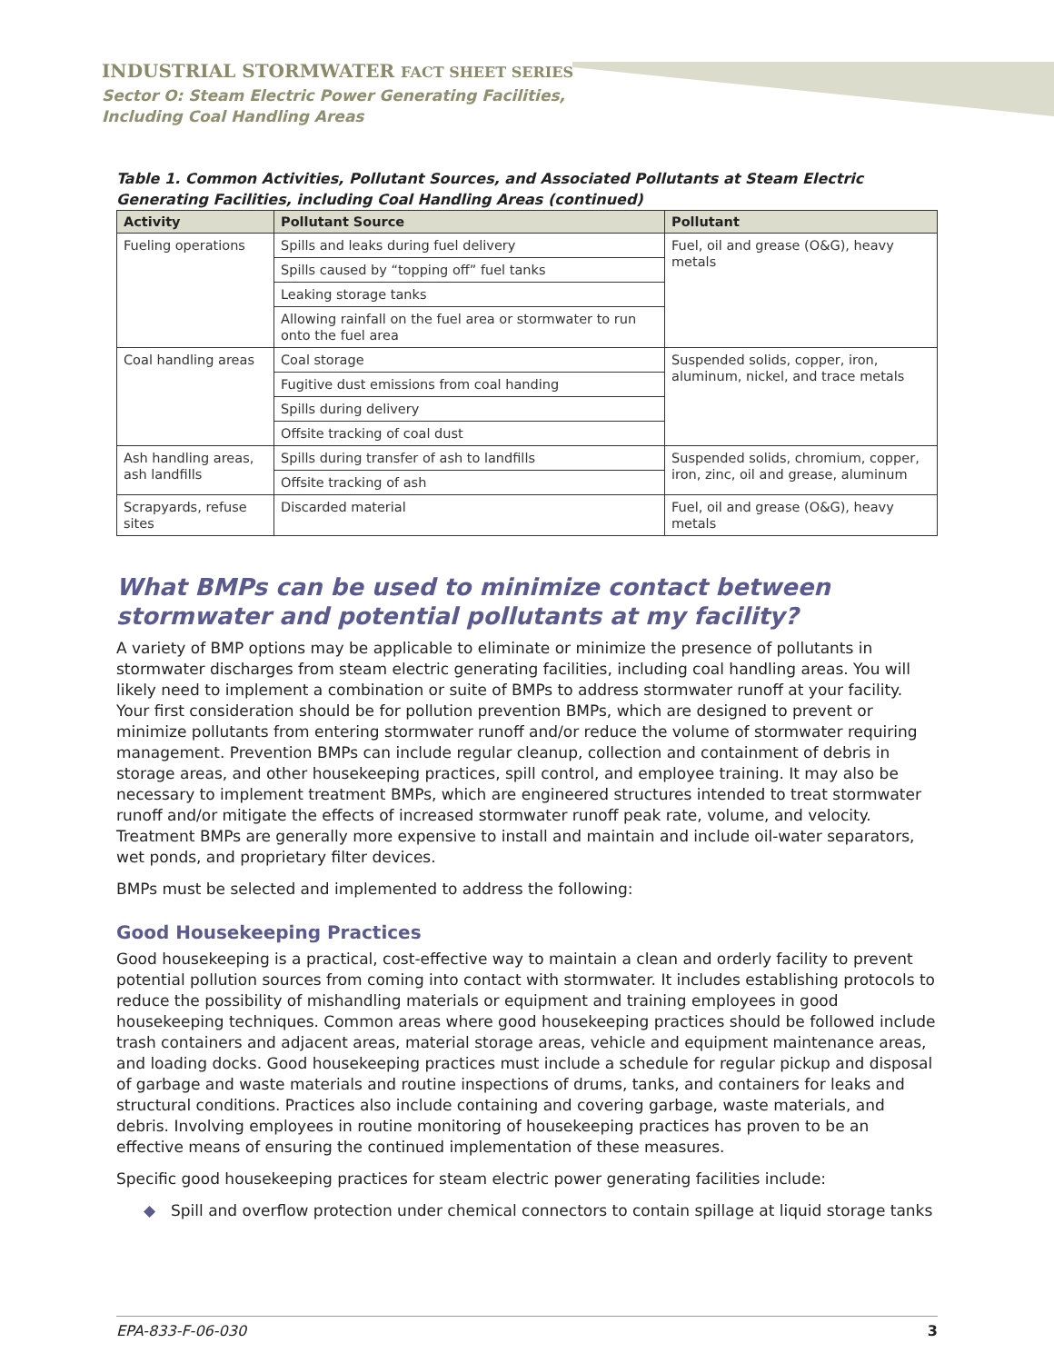INDUSTRIAL STORMWATER FACT SHEET SERIES
Sector O: Steam Electric Power Generating Facilities,
Including Coal Handling Areas
Table 1. Common Activities, Pollutant Sources, and Associated Pollutants at Steam Electric Generating Facilities, including Coal Handling Areas (continued)
| Activity | Pollutant Source | Pollutant |
| --- | --- | --- |
| Fueling operations | Spills and leaks during fuel delivery | Fuel, oil and grease (O&G), heavy metals |
| | Spills caused by “topping off” fuel tanks | |
| | Leaking storage tanks | |
| | Allowing rainfall on the fuel area or stormwater to run onto the fuel area | |
| Coal handling areas | Coal storage | Suspended solids, copper, iron, aluminum, nickel, and trace metals |
| | Fugitive dust emissions from coal handing | |
| | Spills during delivery | |
| | Offsite tracking of coal dust | |
| Ash handling areas, ash landfills | Spills during transfer of ash to landfills | Suspended solids, chromium, copper, iron, zinc, oil and grease, aluminum |
| | Offsite tracking of ash | |
| Scrapyards, refuse sites | Discarded material | Fuel, oil and grease (O&G), heavy metals |
What BMPs can be used to minimize contact between stormwater and potential pollutants at my facility?
A variety of BMP options may be applicable to eliminate or minimize the presence of pollutants in stormwater discharges from steam electric generating facilities, including coal handling areas. You will likely need to implement a combination or suite of BMPs to address stormwater runoff at your facility. Your first consideration should be for pollution prevention BMPs, which are designed to prevent or minimize pollutants from entering stormwater runoff and/or reduce the volume of stormwater requiring management. Prevention BMPs can include regular cleanup, collection and containment of debris in storage areas, and other housekeeping practices, spill control, and employee training. It may also be necessary to implement treatment BMPs, which are engineered structures intended to treat stormwater runoff and/or mitigate the effects of increased stormwater runoff peak rate, volume, and velocity. Treatment BMPs are generally more expensive to install and maintain and include oil-water separators, wet ponds, and proprietary filter devices.
BMPs must be selected and implemented to address the following:
Good Housekeeping Practices
Good housekeeping is a practical, cost-effective way to maintain a clean and orderly facility to prevent potential pollution sources from coming into contact with stormwater. It includes establishing protocols to reduce the possibility of mishandling materials or equipment and training employees in good housekeeping techniques. Common areas where good housekeeping practices should be followed include trash containers and adjacent areas, material storage areas, vehicle and equipment maintenance areas, and loading docks. Good housekeeping practices must include a schedule for regular pickup and disposal of garbage and waste materials and routine inspections of drums, tanks, and containers for leaks and structural conditions. Practices also include containing and covering garbage, waste materials, and debris. Involving employees in routine monitoring of housekeeping practices has proven to be an effective means of ensuring the continued implementation of these measures.
Specific good housekeeping practices for steam electric power generating facilities include:
◆ Spill and overflow protection under chemical connectors to contain spillage at liquid storage tanks
EPA-833-F-06-030 3